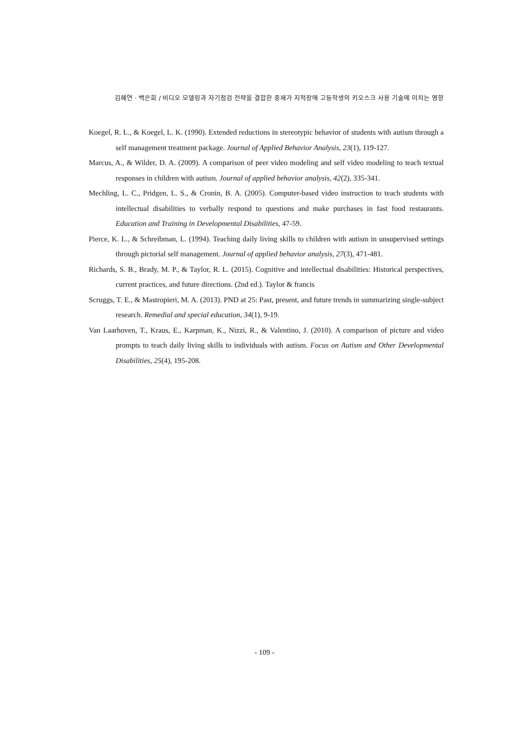김혜연 · 백은희 / 비디오 모델링과 자기점검 전략을 결합한 중재가 지적장애 고등학생의 키오스크 사용 기술에 미치는 영향
Koegel, R. L., & Koegel, L. K. (1990). Extended reductions in stereotypic behavior of students with autism through a self management treatment package. Journal of Applied Behavior Analysis, 23(1), 119-127.
Marcus, A., & Wilder, D. A. (2009). A comparison of peer video modeling and self video modeling to teach textual responses in children with autism. Journal of applied behavior analysis, 42(2), 335-341.
Mechling, L. C., Pridgen, L. S., & Cronin, B. A. (2005). Computer-based video instruction to teach students with intellectual disabilities to verbally respond to questions and make purchases in fast food restaurants. Education and Training in Developmental Disabilities, 47-59.
Pierce, K. L., & Schreibman, L. (1994). Teaching daily living skills to children with autism in unsupervised settings through pictorial self management. Journal of applied behavior analysis, 27(3), 471-481.
Richards, S. B., Brady, M. P., & Taylor, R. L. (2015). Cognitive and intellectual disabilities: Historical perspectives, current practices, and future directions. (2nd ed.). Taylor & francis
Scruggs, T. E., & Mastropieri, M. A. (2013). PND at 25: Past, present, and future trends in summarizing single-subject research. Remedial and special education, 34(1), 9-19.
Van Laarhoven, T., Kraus, E., Karpman, K., Nizzi, R., & Valentino, J. (2010). A comparison of picture and video prompts to teach daily living skills to individuals with autism. Focus on Autism and Other Developmental Disabilities, 25(4), 195-208.
- 109 -